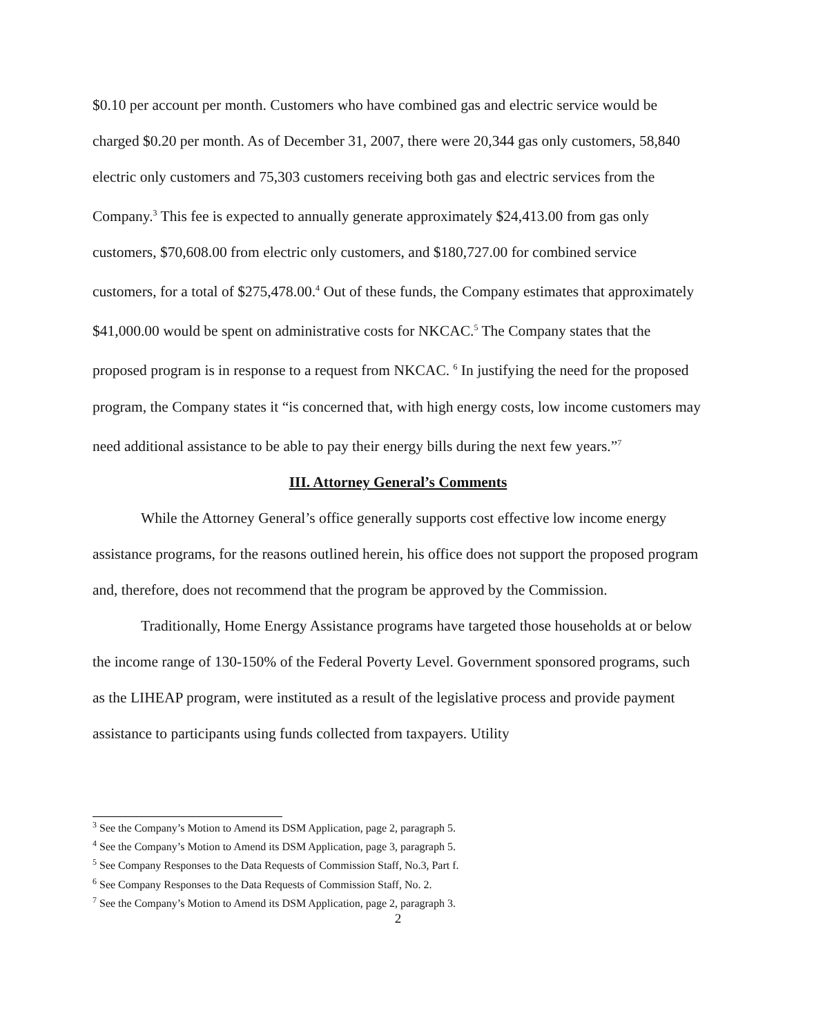$0.10 per account per month. Customers who have combined gas and electric service would be charged $0.20 per month. As of December 31, 2007, there were 20,344 gas only customers, 58,840 electric only customers and 75,303 customers receiving both gas and electric services from the Company.<sup>3</sup> This fee is expected to annually generate approximately $24,413.00 from gas only customers, $70,608.00 from electric only customers, and $180,727.00 for combined service customers, for a total of $275,478.00.<sup>4</sup> Out of these funds, the Company estimates that approximately $41,000.00 would be spent on administrative costs for NKCAC.<sup>5</sup> The Company states that the proposed program is in response to a request from NKCAC. <sup>6</sup> In justifying the need for the proposed program, the Company states it “is concerned that, with high energy costs, low income customers may need additional assistance to be able to pay their energy bills during the next few years.”<sup>7</sup>
III. Attorney General’s Comments
While the Attorney General’s office generally supports cost effective low income energy assistance programs, for the reasons outlined herein, his office does not support the proposed program and, therefore, does not recommend that the program be approved by the Commission.
Traditionally, Home Energy Assistance programs have targeted those households at or below the income range of 130-150% of the Federal Poverty Level. Government sponsored programs, such as the LIHEAP program, were instituted as a result of the legislative process and provide payment assistance to participants using funds collected from taxpayers. Utility
<sup>3</sup> See the Company’s Motion to Amend its DSM Application, page 2, paragraph 5.
<sup>4</sup> See the Company’s Motion to Amend its DSM Application, page 3, paragraph 5.
<sup>5</sup> See Company Responses to the Data Requests of Commission Staff, No.3, Part f.
<sup>6</sup> See Company Responses to the Data Requests of Commission Staff, No. 2.
<sup>7</sup> See the Company’s Motion to Amend its DSM Application, page 2, paragraph 3.
2